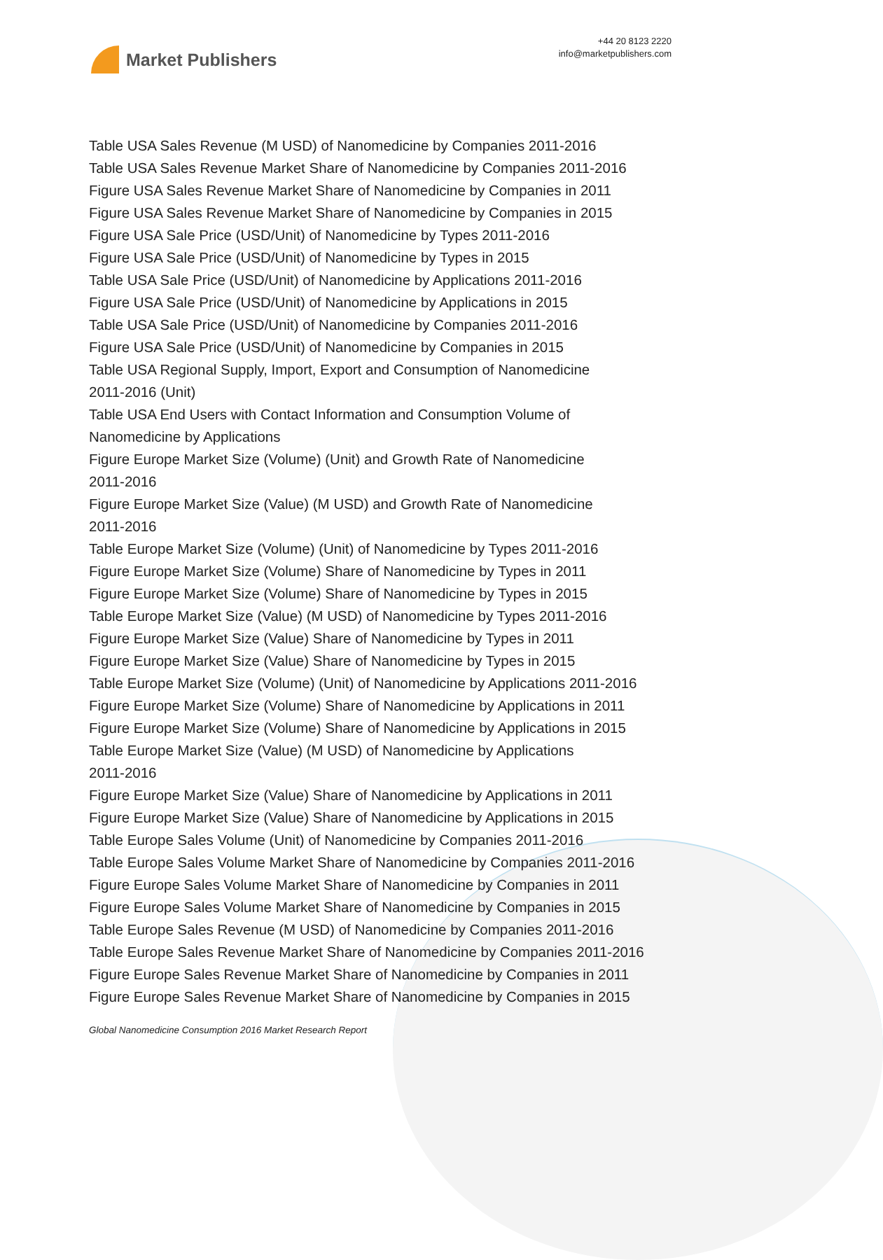Market Publishers
+44 20 8123 2220
info@marketpublishers.com
Table USA Sales Revenue (M USD) of Nanomedicine by Companies 2011-2016
Table USA Sales Revenue Market Share of Nanomedicine by Companies 2011-2016
Figure USA Sales Revenue Market Share of Nanomedicine by Companies in 2011
Figure USA Sales Revenue Market Share of Nanomedicine by Companies in 2015
Figure USA Sale Price (USD/Unit) of Nanomedicine by Types 2011-2016
Figure USA Sale Price (USD/Unit) of Nanomedicine by Types in 2015
Table USA Sale Price (USD/Unit) of Nanomedicine by Applications 2011-2016
Figure USA Sale Price (USD/Unit) of Nanomedicine by Applications in 2015
Table USA Sale Price (USD/Unit) of Nanomedicine by Companies 2011-2016
Figure USA Sale Price (USD/Unit) of Nanomedicine by Companies in 2015
Table USA Regional Supply, Import, Export and Consumption of Nanomedicine
2011-2016 (Unit)
Table USA End Users with Contact Information and Consumption Volume of
Nanomedicine by Applications
Figure Europe Market Size (Volume) (Unit) and Growth Rate of Nanomedicine
2011-2016
Figure Europe Market Size (Value) (M USD) and Growth Rate of Nanomedicine
2011-2016
Table Europe Market Size (Volume) (Unit) of Nanomedicine by Types 2011-2016
Figure Europe Market Size (Volume) Share of Nanomedicine by Types in 2011
Figure Europe Market Size (Volume) Share of Nanomedicine by Types in 2015
Table Europe Market Size (Value) (M USD) of Nanomedicine by Types 2011-2016
Figure Europe Market Size (Value) Share of Nanomedicine by Types in 2011
Figure Europe Market Size (Value) Share of Nanomedicine by Types in 2015
Table Europe Market Size (Volume) (Unit) of Nanomedicine by Applications 2011-2016
Figure Europe Market Size (Volume) Share of Nanomedicine by Applications in 2011
Figure Europe Market Size (Volume) Share of Nanomedicine by Applications in 2015
Table Europe Market Size (Value) (M USD) of Nanomedicine by Applications
2011-2016
Figure Europe Market Size (Value) Share of Nanomedicine by Applications in 2011
Figure Europe Market Size (Value) Share of Nanomedicine by Applications in 2015
Table Europe Sales Volume (Unit) of Nanomedicine by Companies 2011-2016
Table Europe Sales Volume Market Share of Nanomedicine by Companies 2011-2016
Figure Europe Sales Volume Market Share of Nanomedicine by Companies in 2011
Figure Europe Sales Volume Market Share of Nanomedicine by Companies in 2015
Table Europe Sales Revenue (M USD) of Nanomedicine by Companies 2011-2016
Table Europe Sales Revenue Market Share of Nanomedicine by Companies 2011-2016
Figure Europe Sales Revenue Market Share of Nanomedicine by Companies in 2011
Figure Europe Sales Revenue Market Share of Nanomedicine by Companies in 2015
Global Nanomedicine Consumption 2016 Market Research Report